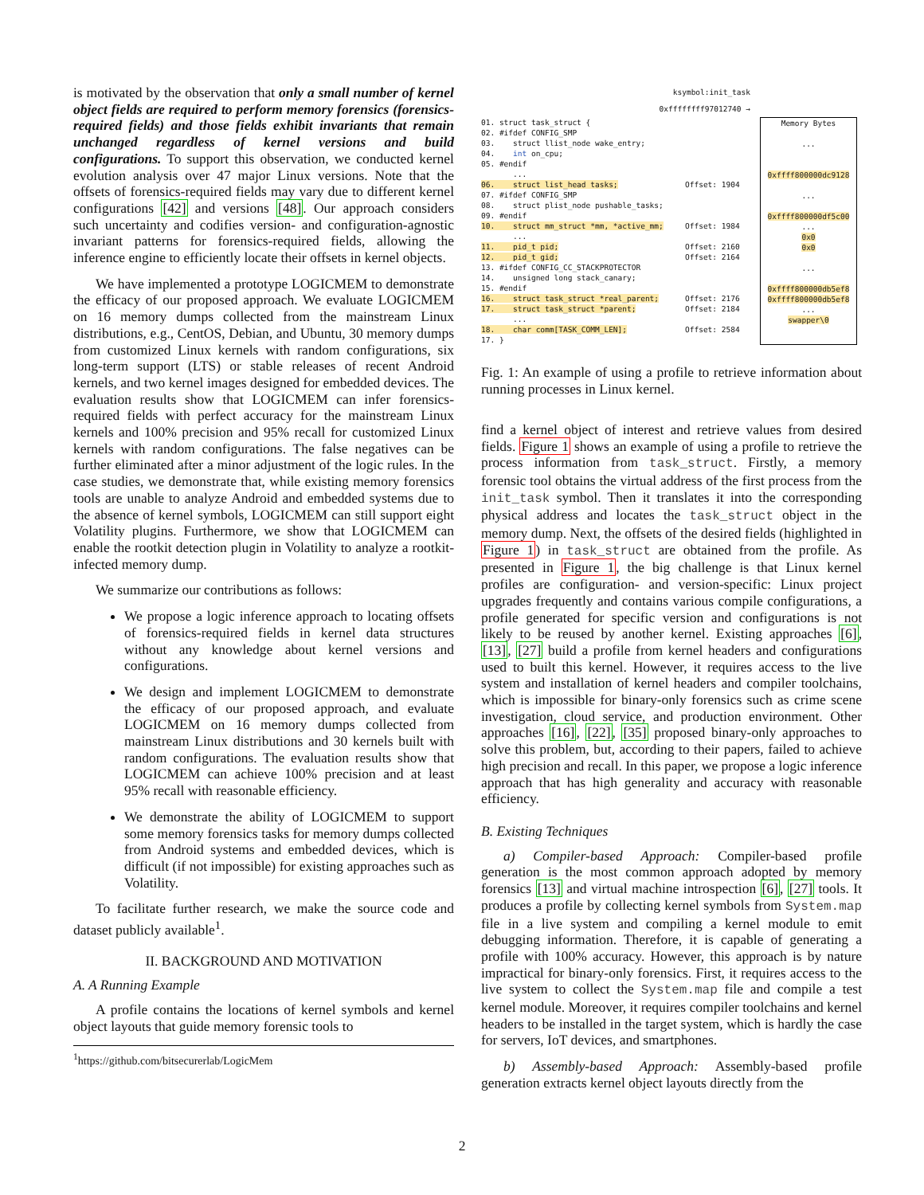is motivated by the observation that only a small number of kernel object fields are required to perform memory forensics (forensics-required fields) and those fields exhibit invariants that remain unchanged regardless of kernel versions and build configurations. To support this observation, we conducted kernel evolution analysis over 47 major Linux versions. Note that the offsets of forensics-required fields may vary due to different kernel configurations [42] and versions [48]. Our approach considers such uncertainty and codifies version- and configuration-agnostic invariant patterns for forensics-required fields, allowing the inference engine to efficiently locate their offsets in kernel objects.
We have implemented a prototype LOGICMEM to demonstrate the efficacy of our proposed approach. We evaluate LOGICMEM on 16 memory dumps collected from the mainstream Linux distributions, e.g., CentOS, Debian, and Ubuntu, 30 memory dumps from customized Linux kernels with random configurations, six long-term support (LTS) or stable releases of recent Android kernels, and two kernel images designed for embedded devices. The evaluation results show that LOGICMEM can infer forensics-required fields with perfect accuracy for the mainstream Linux kernels and 100% precision and 95% recall for customized Linux kernels with random configurations. The false negatives can be further eliminated after a minor adjustment of the logic rules. In the case studies, we demonstrate that, while existing memory forensics tools are unable to analyze Android and embedded systems due to the absence of kernel symbols, LOGICMEM can still support eight Volatility plugins. Furthermore, we show that LOGICMEM can enable the rootkit detection plugin in Volatility to analyze a rootkit-infected memory dump.
We summarize our contributions as follows:
We propose a logic inference approach to locating offsets of forensics-required fields in kernel data structures without any knowledge about kernel versions and configurations.
We design and implement LOGICMEM to demonstrate the efficacy of our proposed approach, and evaluate LOGICMEM on 16 memory dumps collected from mainstream Linux distributions and 30 kernels built with random configurations. The evaluation results show that LOGICMEM can achieve 100% precision and at least 95% recall with reasonable efficiency.
We demonstrate the ability of LOGICMEM to support some memory forensics tasks for memory dumps collected from Android systems and embedded devices, which is difficult (if not impossible) for existing approaches such as Volatility.
To facilitate further research, we make the source code and dataset publicly available<sup>1</sup>.
II. BACKGROUND AND MOTIVATION
A. A Running Example
A profile contains the locations of kernel symbols and kernel object layouts that guide memory forensic tools to
<sup>1</sup> https://github.com/bitsecurerlab/LogicMem
ksymbol:init_task
0xffffffff97012740 →
01. struct task_struct {
02. #ifdef CONFIG_SMP
03. struct llist_node wake_entry;
04. int on_cpu;
05. #endif
...
06. struct list_head tasks;
07. #ifdef CONFIG_SMP
08. struct plist_node pushable_tasks;
09. #endif
10. struct mm_struct *mm, *active_mm;
...
11. pid_t pid;
12. pid_t gid;
13. #ifdef CONFIG_CC_STACKPROTECTOR
14. unsigned long stack_canary;
15. #endif
16. struct task_struct *real_parent;
17. struct task_struct *parent;
...
18. char comm[TASK_COMM_LEN];
17. }
Offset: 1904
Offset: 1984
Offset: 2160
Offset: 2164
Offset: 2176
Offset: 2184
Offset: 2584
Memory Bytes
...
0xffff800000dc9128
...
0xffff800000df5c00
...
0x0
0x0
...
0xffff800000db5ef8
0xffff800000db5ef8
...
swapper\0
Fig. 1: An example of using a profile to retrieve information about running processes in Linux kernel.
find a kernel object of interest and retrieve values from desired fields. Figure 1 shows an example of using a profile to retrieve the process information from task_struct. Firstly, a memory forensic tool obtains the virtual address of the first process from the init_task symbol. Then it translates it into the corresponding physical address and locates the task_struct object in the memory dump. Next, the offsets of the desired fields (highlighted in Figure 1) in task_struct are obtained from the profile. As presented in Figure 1, the big challenge is that Linux kernel profiles are configuration- and version-specific: Linux project upgrades frequently and contains various compile configurations, a profile generated for specific version and configurations is not likely to be reused by another kernel. Existing approaches [6], [13], [27] build a profile from kernel headers and configurations used to built this kernel. However, it requires access to the live system and installation of kernel headers and compiler toolchains, which is impossible for binary-only forensics such as crime scene investigation, cloud service, and production environment. Other approaches [16], [22], [35] proposed binary-only approaches to solve this problem, but, according to their papers, failed to achieve high precision and recall. In this paper, we propose a logic inference approach that has high generality and accuracy with reasonable efficiency.
B. Existing Techniques
a) Compiler-based Approach: Compiler-based profile generation is the most common approach adopted by memory forensics [13] and virtual machine introspection [6], [27] tools. It produces a profile by collecting kernel symbols from System.map file in a live system and compiling a kernel module to emit debugging information. Therefore, it is capable of generating a profile with 100% accuracy. However, this approach is by nature impractical for binary-only forensics. First, it requires access to the live system to collect the System.map file and compile a test kernel module. Moreover, it requires compiler toolchains and kernel headers to be installed in the target system, which is hardly the case for servers, IoT devices, and smartphones.
b) Assembly-based Approach: Assembly-based profile generation extracts kernel object layouts directly from the
2